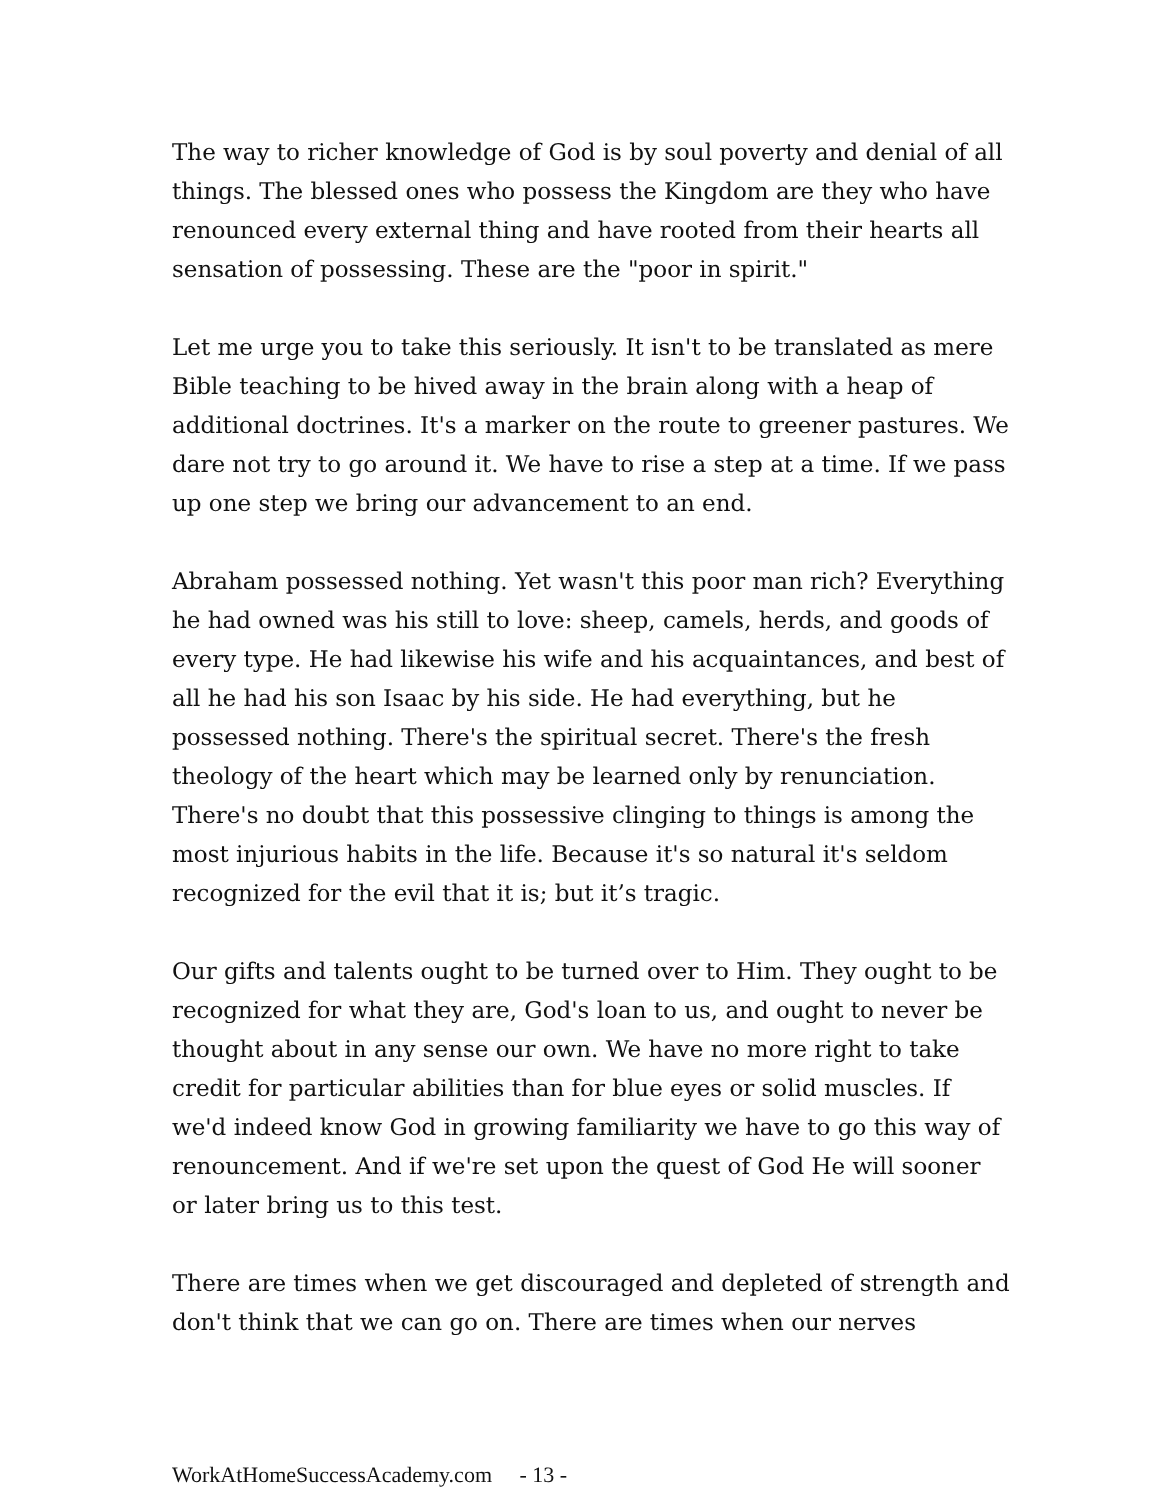The way to richer knowledge of God is by soul poverty and denial of all things. The blessed ones who possess the Kingdom are they who have renounced every external thing and have rooted from their hearts all sensation of possessing. These are the "poor in spirit."
Let me urge you to take this seriously. It isn't to be translated as mere Bible teaching to be hived away in the brain along with a heap of additional doctrines. It's a marker on the route to greener pastures. We dare not try to go around it. We have to rise a step at a time. If we pass up one step we bring our advancement to an end.
Abraham possessed nothing. Yet wasn't this poor man rich? Everything he had owned was his still to love: sheep, camels, herds, and goods of every type. He had likewise his wife and his acquaintances, and best of all he had his son Isaac by his side. He had everything, but he possessed nothing. There's the spiritual secret. There's the fresh theology of the heart which may be learned only by renunciation. There's no doubt that this possessive clinging to things is among the most injurious habits in the life. Because it's so natural it's seldom recognized for the evil that it is; but it’s tragic.
Our gifts and talents ought to be turned over to Him. They ought to be recognized for what they are, God's loan to us, and ought to never be thought about in any sense our own. We have no more right to take credit for particular abilities than for blue eyes or solid muscles. If we'd indeed know God in growing familiarity we have to go this way of renouncement. And if we're set upon the quest of God He will sooner or later bring us to this test.
There are times when we get discouraged and depleted of strength and don't think that we can go on. There are times when our nerves
WorkAtHomeSuccessAcademy.com - 13 -